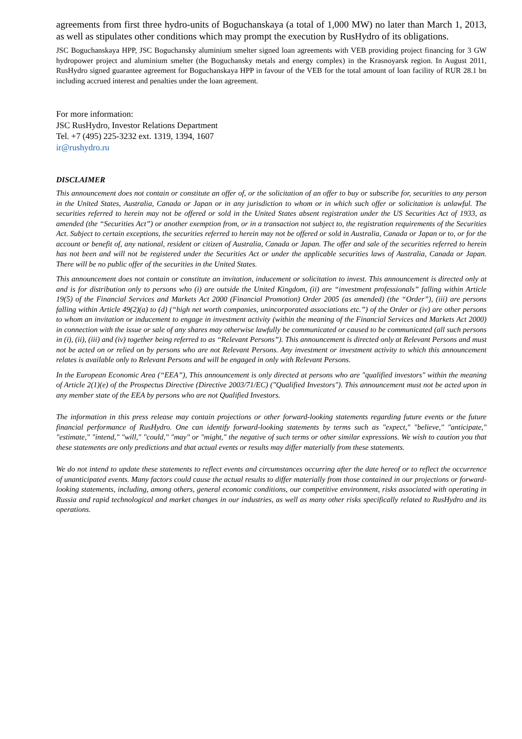agreements from first three hydro-units of Boguchanskaya (a total of 1,000 MW) no later than March 1, 2013, as well as stipulates other conditions which may prompt the execution by RusHydro of its obligations.
JSC Boguchanskaya HPP, JSC Boguchansky aluminium smelter signed loan agreements with VEB providing project financing for 3 GW hydropower project and aluminium smelter (the Boguchansky metals and energy complex) in the Krasnoyarsk region. In August 2011, RusHydro signed guarantee agreement for Boguchanskaya HPP in favour of the VEB for the total amount of loan facility of RUR 28.1 bn including accrued interest and penalties under the loan agreement.
For more information:
JSC RusHydro, Investor Relations Department
Tel. +7 (495) 225-3232 ext. 1319, 1394, 1607
ir@rushydro.ru
DISCLAIMER
This announcement does not contain or constitute an offer of, or the solicitation of an offer to buy or subscribe for, securities to any person in the United States, Australia, Canada or Japan or in any jurisdiction to whom or in which such offer or solicitation is unlawful. The securities referred to herein may not be offered or sold in the United States absent registration under the US Securities Act of 1933, as amended (the “Securities Act”) or another exemption from, or in a transaction not subject to, the registration requirements of the Securities Act. Subject to certain exceptions, the securities referred to herein may not be offered or sold in Australia, Canada or Japan or to, or for the account or benefit of, any national, resident or citizen of Australia, Canada or Japan. The offer and sale of the securities referred to herein has not been and will not be registered under the Securities Act or under the applicable securities laws of Australia, Canada or Japan. There will be no public offer of the securities in the United States.
This announcement does not contain or constitute an invitation, inducement or solicitation to invest. This announcement is directed only at and is for distribution only to persons who (i) are outside the United Kingdom, (ii) are “investment professionals” falling within Article 19(5) of the Financial Services and Markets Act 2000 (Financial Promotion) Order 2005 (as amended) (the “Order”), (iii) are persons falling within Article 49(2)(a) to (d) (“high net worth companies, unincorporated associations etc.”) of the Order or (iv) are other persons to whom an invitation or inducement to engage in investment activity (within the meaning of the Financial Services and Markets Act 2000) in connection with the issue or sale of any shares may otherwise lawfully be communicated or caused to be communicated (all such persons in (i), (ii), (iii) and (iv) together being referred to as “Relevant Persons”). This announcement is directed only at Relevant Persons and must not be acted on or relied on by persons who are not Relevant Persons. Any investment or investment activity to which this announcement relates is available only to Relevant Persons and will be engaged in only with Relevant Persons.
In the European Economic Area (“EEA”), This announcement is only directed at persons who are "qualified investors" within the meaning of Article 2(1)(e) of the Prospectus Directive (Directive 2003/71/EC) ("Qualified Investors"). This announcement must not be acted upon in any member state of the EEA by persons who are not Qualified Investors.
The information in this press release may contain projections or other forward-looking statements regarding future events or the future financial performance of RusHydro. One can identify forward-looking statements by terms such as "expect," "believe," "anticipate," "estimate," "intend," "will," "could," "may" or "might," the negative of such terms or other similar expressions. We wish to caution you that these statements are only predictions and that actual events or results may differ materially from these statements.
We do not intend to update these statements to reflect events and circumstances occurring after the date hereof or to reflect the occurrence of unanticipated events. Many factors could cause the actual results to differ materially from those contained in our projections or forward-looking statements, including, among others, general economic conditions, our competitive environment, risks associated with operating in Russia and rapid technological and market changes in our industries, as well as many other risks specifically related to RusHydro and its operations.